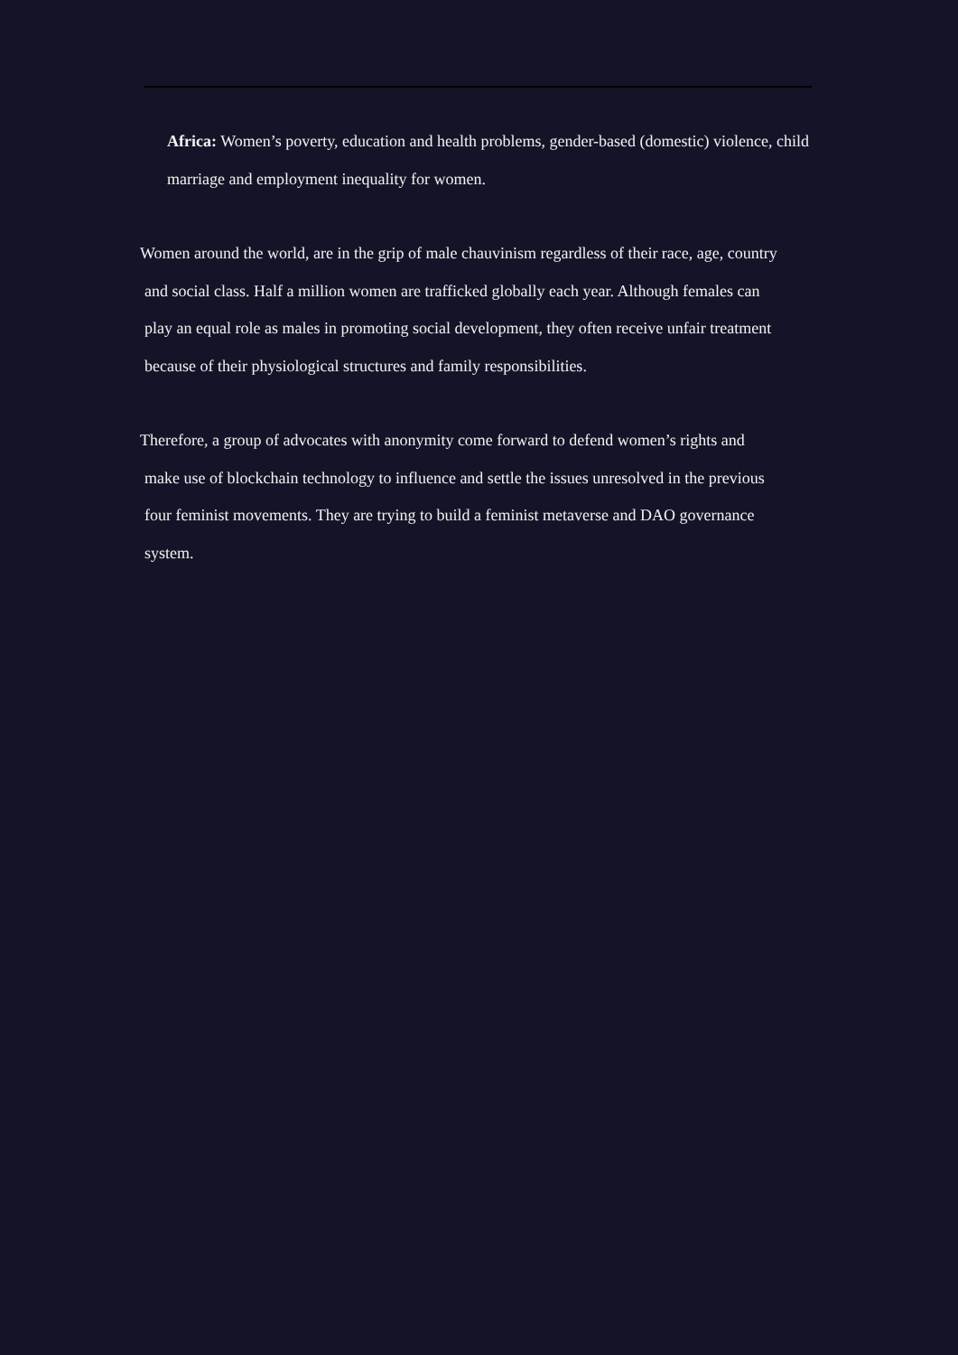Africa: Women’s poverty, education and health problems, gender-based (domestic) violence, child marriage and employment inequality for women.
Women around the world, are in the grip of male chauvinism regardless of their race, age, country
and social class. Half a million women are trafficked globally each year. Although females can
play an equal role as males in promoting social development, they often receive unfair treatment
because of their physiological structures and family responsibilities.
Therefore, a group of advocates with anonymity come forward to defend women’s rights and
make use of blockchain technology to influence and settle the issues unresolved in the previous
four feminist movements. They are trying to build a feminist metaverse and DAO governance
system.